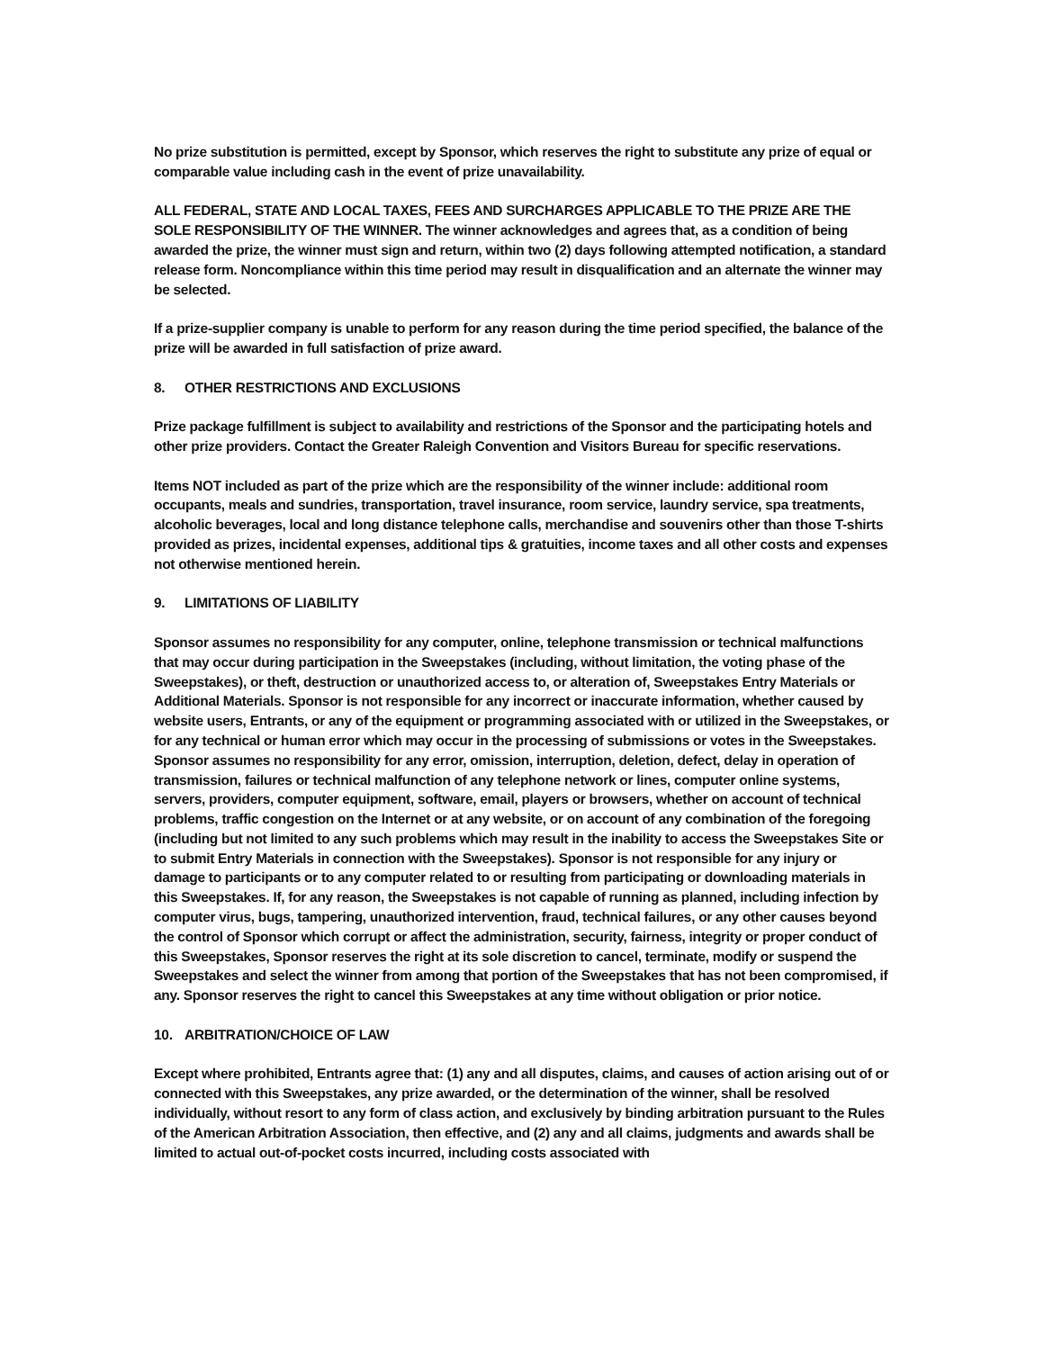No prize substitution is permitted, except by Sponsor, which reserves the right to substitute any prize of equal or comparable value including cash in the event of prize unavailability.
ALL FEDERAL, STATE AND LOCAL TAXES, FEES AND SURCHARGES APPLICABLE TO THE PRIZE ARE THE SOLE RESPONSIBILITY OF THE WINNER. The winner acknowledges and agrees that, as a condition of being awarded the prize, the winner must sign and return, within two (2) days following attempted notification, a standard release form. Noncompliance within this time period may result in disqualification and an alternate the winner may be selected.
If a prize-supplier company is unable to perform for any reason during the time period specified, the balance of the prize will be awarded in full satisfaction of prize award.
8. OTHER RESTRICTIONS AND EXCLUSIONS
Prize package fulfillment is subject to availability and restrictions of the Sponsor and the participating hotels and other prize providers. Contact the Greater Raleigh Convention and Visitors Bureau for specific reservations.
Items NOT included as part of the prize which are the responsibility of the winner include: additional room occupants, meals and sundries, transportation, travel insurance, room service, laundry service, spa treatments, alcoholic beverages, local and long distance telephone calls, merchandise and souvenirs other than those T-shirts provided as prizes, incidental expenses, additional tips & gratuities, income taxes and all other costs and expenses not otherwise mentioned herein.
9. LIMITATIONS OF LIABILITY
Sponsor assumes no responsibility for any computer, online, telephone transmission or technical malfunctions that may occur during participation in the Sweepstakes (including, without limitation, the voting phase of the Sweepstakes), or theft, destruction or unauthorized access to, or alteration of, Sweepstakes Entry Materials or Additional Materials. Sponsor is not responsible for any incorrect or inaccurate information, whether caused by website users, Entrants, or any of the equipment or programming associated with or utilized in the Sweepstakes, or for any technical or human error which may occur in the processing of submissions or votes in the Sweepstakes. Sponsor assumes no responsibility for any error, omission, interruption, deletion, defect, delay in operation of transmission, failures or technical malfunction of any telephone network or lines, computer online systems, servers, providers, computer equipment, software, email, players or browsers, whether on account of technical problems, traffic congestion on the Internet or at any website, or on account of any combination of the foregoing (including but not limited to any such problems which may result in the inability to access the Sweepstakes Site or to submit Entry Materials in connection with the Sweepstakes). Sponsor is not responsible for any injury or damage to participants or to any computer related to or resulting from participating or downloading materials in this Sweepstakes. If, for any reason, the Sweepstakes is not capable of running as planned, including infection by computer virus, bugs, tampering, unauthorized intervention, fraud, technical failures, or any other causes beyond the control of Sponsor which corrupt or affect the administration, security, fairness, integrity or proper conduct of this Sweepstakes, Sponsor reserves the right at its sole discretion to cancel, terminate, modify or suspend the Sweepstakes and select the winner from among that portion of the Sweepstakes that has not been compromised, if any. Sponsor reserves the right to cancel this Sweepstakes at any time without obligation or prior notice.
10. ARBITRATION/CHOICE OF LAW
Except where prohibited, Entrants agree that: (1) any and all disputes, claims, and causes of action arising out of or connected with this Sweepstakes, any prize awarded, or the determination of the winner, shall be resolved individually, without resort to any form of class action, and exclusively by binding arbitration pursuant to the Rules of the American Arbitration Association, then effective, and (2) any and all claims, judgments and awards shall be limited to actual out-of-pocket costs incurred, including costs associated with